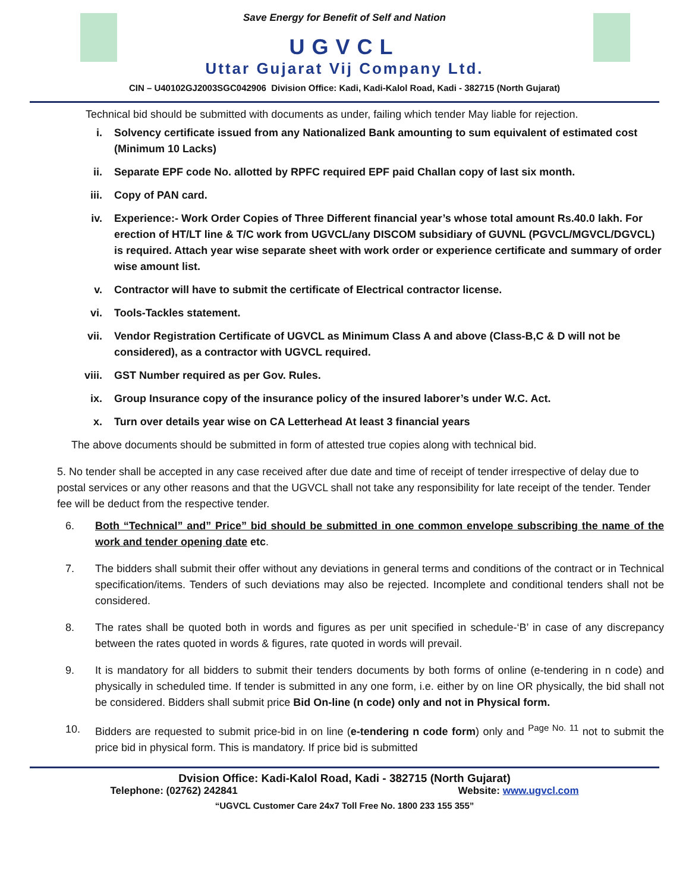Save Energy for Benefit of Self and Nation
UGVCL
Uttar Gujarat Vij Company Ltd.
CIN – U40102GJ2003SGC042906 Division Office: Kadi, Kadi-Kalol Road, Kadi - 382715 (North Gujarat)
Technical bid should be submitted with documents as under, failing which tender May liable for rejection.
i. Solvency certificate issued from any Nationalized Bank amounting to sum equivalent of estimated cost (Minimum 10 Lacks)
ii. Separate EPF code No. allotted by RPFC required EPF paid Challan copy of last six month.
iii. Copy of PAN card.
iv. Experience:- Work Order Copies of Three Different financial year’s whose total amount Rs.40.0 lakh. For erection of HT/LT line & T/C work from UGVCL/any DISCOM subsidiary of GUVNL (PGVCL/MGVCL/DGVCL) is required. Attach year wise separate sheet with work order or experience certificate and summary of order wise amount list.
v. Contractor will have to submit the certificate of Electrical contractor license.
vi. Tools-Tackles statement.
vii. Vendor Registration Certificate of UGVCL as Minimum Class A and above (Class-B,C & D will not be considered), as a contractor with UGVCL required.
viii. GST Number required as per Gov. Rules.
ix. Group Insurance copy of the insurance policy of the insured laborer’s under W.C. Act.
x. Turn over details year wise on CA Letterhead At least 3 financial years
The above documents should be submitted in form of attested true copies along with technical bid.
5. No tender shall be accepted in any case received after due date and time of receipt of tender irrespective of delay due to postal services or any other reasons and that the UGVCL shall not take any responsibility for late receipt of the tender. Tender fee will be deduct from the respective tender.
6. Both “Technical” and” Price” bid should be submitted in one common envelope subscribing the name of the work and tender opening date etc.
7. The bidders shall submit their offer without any deviations in general terms and conditions of the contract or in Technical specification/items. Tenders of such deviations may also be rejected. Incomplete and conditional tenders shall not be considered.
8. The rates shall be quoted both in words and figures as per unit specified in schedule-‘B’ in case of any discrepancy between the rates quoted in words & figures, rate quoted in words will prevail.
9. It is mandatory for all bidders to submit their tenders documents by both forms of online (e-tendering in n code) and physically in scheduled time. If tender is submitted in any one form, i.e. either by on line OR physically, the bid shall not be considered. Bidders shall submit price Bid On-line (n code) only and not in Physical form.
10. Bidders are requested to submit price-bid in on line (e-tendering n code form) only and <sup>Page No. 11</sup> not to submit the price bid in physical form. This is mandatory. If price bid is submitted
Dvision Office: Kadi-Kalol Road, Kadi - 382715 (North Gujarat)
Telephone: (02762) 242841 Website: www.ugvcl.com
“UGVCL Customer Care 24x7 Toll Free No. 1800 233 155 355”